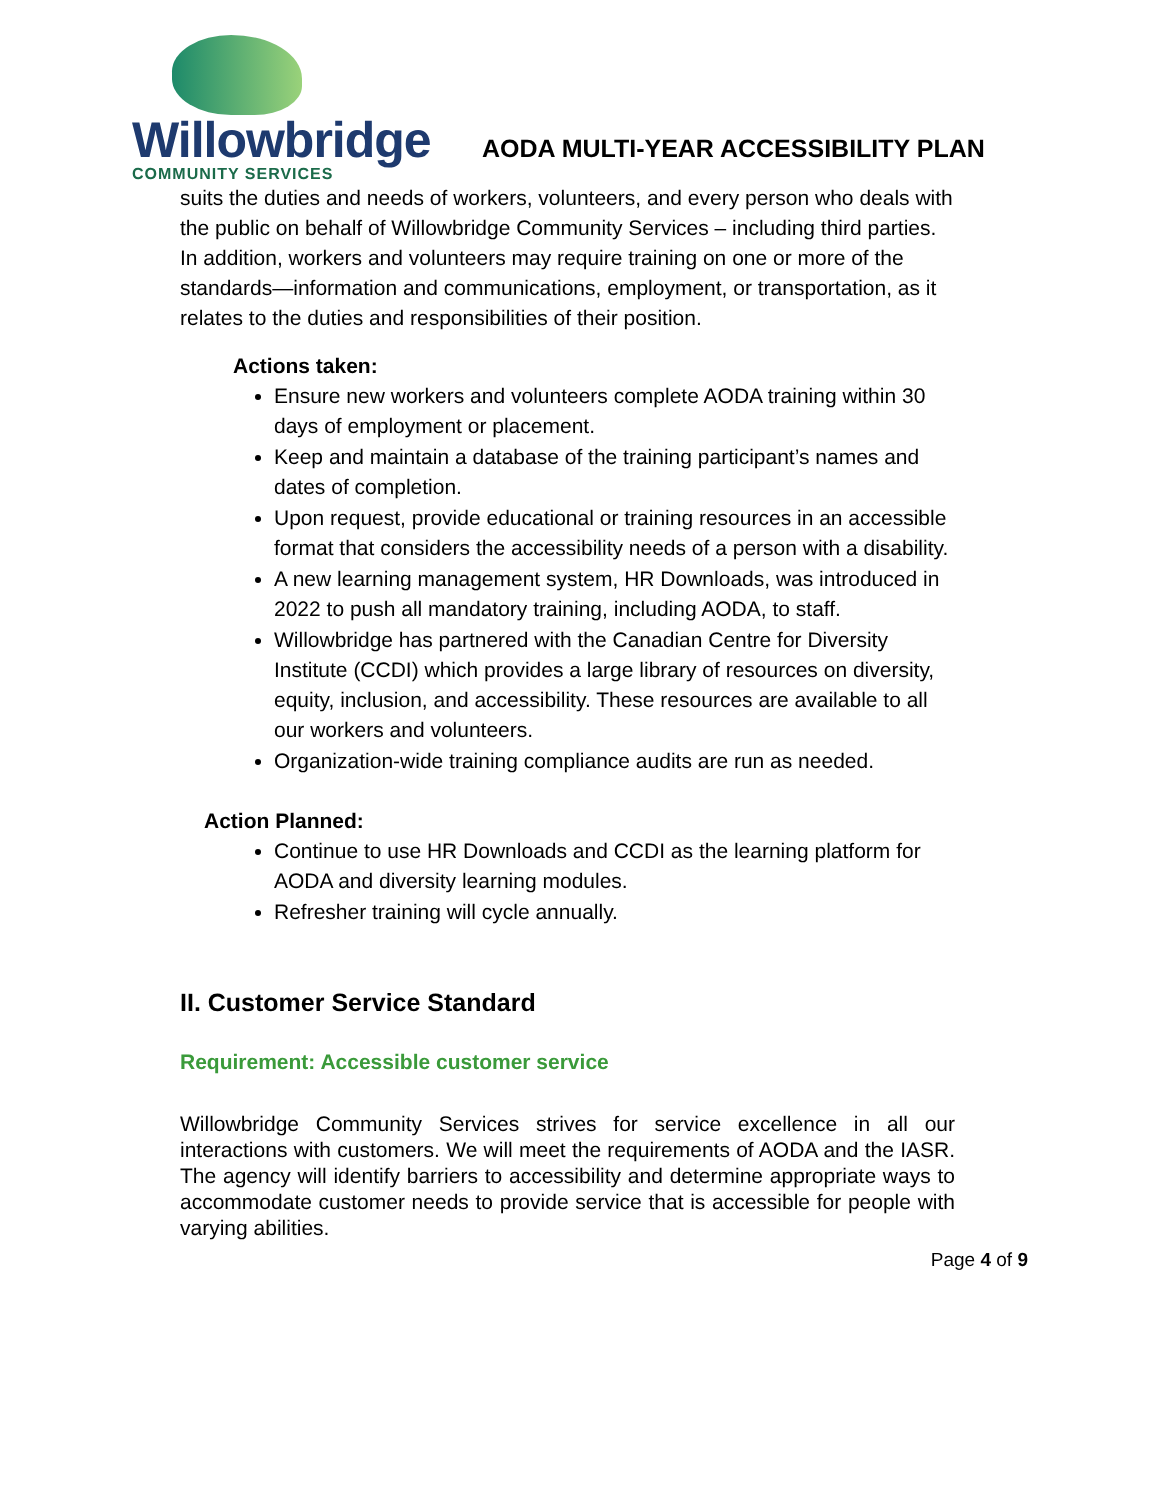Willowbridge
COMMUNITY SERVICES
AODA MULTI-YEAR ACCESSIBILITY PLAN
suits the duties and needs of workers, volunteers, and every person who deals with the public on behalf of Willowbridge Community Services – including third parties. In addition, workers and volunteers may require training on one or more of the standards—information and communications, employment, or transportation, as it relates to the duties and responsibilities of their position.
Actions taken:
Ensure new workers and volunteers complete AODA training within 30 days of employment or placement.
Keep and maintain a database of the training participant’s names and dates of completion.
Upon request, provide educational or training resources in an accessible format that considers the accessibility needs of a person with a disability.
A new learning management system, HR Downloads, was introduced in 2022 to push all mandatory training, including AODA, to staff.
Willowbridge has partnered with the Canadian Centre for Diversity Institute (CCDI) which provides a large library of resources on diversity, equity, inclusion, and accessibility. These resources are available to all our workers and volunteers.
Organization-wide training compliance audits are run as needed.
Action Planned:
Continue to use HR Downloads and CCDI as the learning platform for AODA and diversity learning modules.
Refresher training will cycle annually.
II. Customer Service Standard
Requirement: Accessible customer service
Willowbridge Community Services strives for service excellence in all our interactions with customers. We will meet the requirements of AODA and the IASR. The agency will identify barriers to accessibility and determine appropriate ways to accommodate customer needs to provide service that is accessible for people with varying abilities.
Page 4 of 9